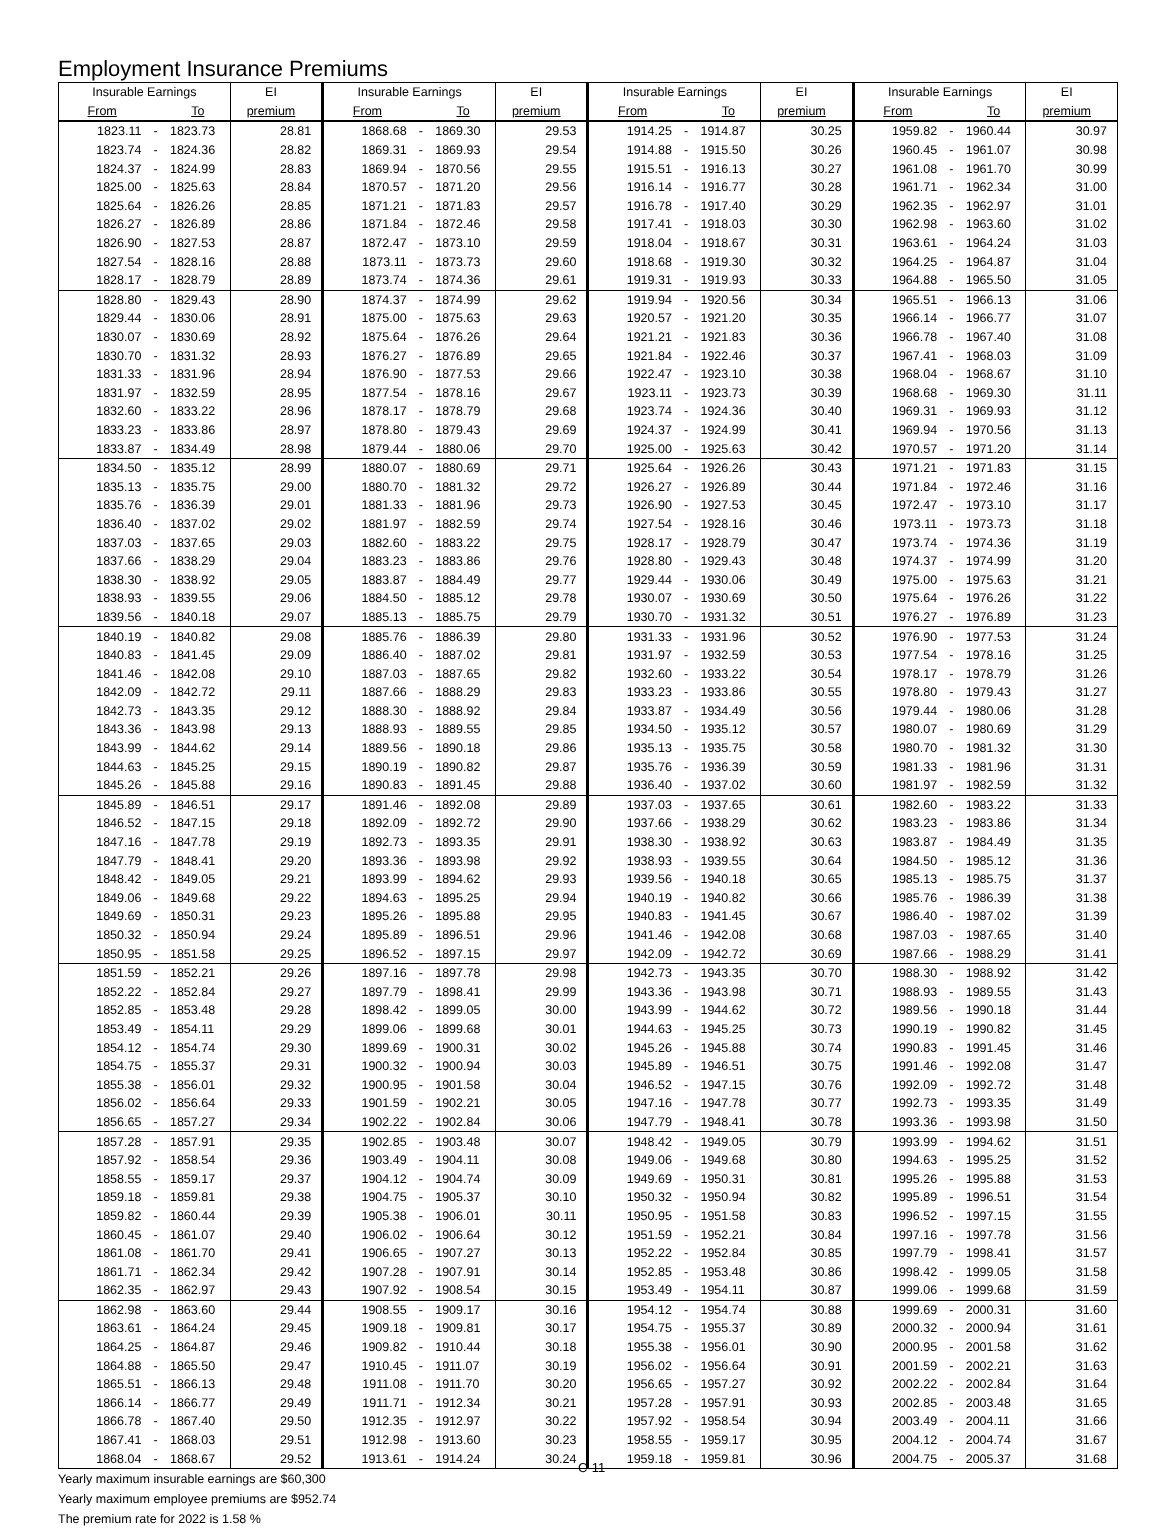Employment Insurance Premiums
| Insurable Earnings | | | EI | Insurable Earnings | | | EI | Insurable Earnings | | | EI | Insurable Earnings | | | EI |
| --- | --- | --- | --- | --- | --- | --- | --- | --- | --- | --- | --- | --- | --- | --- | --- |
| From | | To | premium | From | | To | premium | From | | To | premium | From | | To | premium |
| 1823.11 | - | 1823.73 | 28.81 | 1868.68 | - | 1869.30 | 29.53 | 1914.25 | - | 1914.87 | 30.25 | 1959.82 | - | 1960.44 | 30.97 |
| 1823.74 | - | 1824.36 | 28.82 | 1869.31 | - | 1869.93 | 29.54 | 1914.88 | - | 1915.50 | 30.26 | 1960.45 | - | 1961.07 | 30.98 |
| 1824.37 | - | 1824.99 | 28.83 | 1869.94 | - | 1870.56 | 29.55 | 1915.51 | - | 1916.13 | 30.27 | 1961.08 | - | 1961.70 | 30.99 |
| 1825.00 | - | 1825.63 | 28.84 | 1870.57 | - | 1871.20 | 29.56 | 1916.14 | - | 1916.77 | 30.28 | 1961.71 | - | 1962.34 | 31.00 |
| 1825.64 | - | 1826.26 | 28.85 | 1871.21 | - | 1871.83 | 29.57 | 1916.78 | - | 1917.40 | 30.29 | 1962.35 | - | 1962.97 | 31.01 |
| 1826.27 | - | 1826.89 | 28.86 | 1871.84 | - | 1872.46 | 29.58 | 1917.41 | - | 1918.03 | 30.30 | 1962.98 | - | 1963.60 | 31.02 |
| 1826.90 | - | 1827.53 | 28.87 | 1872.47 | - | 1873.10 | 29.59 | 1918.04 | - | 1918.67 | 30.31 | 1963.61 | - | 1964.24 | 31.03 |
| 1827.54 | - | 1828.16 | 28.88 | 1873.11 | - | 1873.73 | 29.60 | 1918.68 | - | 1919.30 | 30.32 | 1964.25 | - | 1964.87 | 31.04 |
| 1828.17 | - | 1828.79 | 28.89 | 1873.74 | - | 1874.36 | 29.61 | 1919.31 | - | 1919.93 | 30.33 | 1964.88 | - | 1965.50 | 31.05 |
| 1828.80 | - | 1829.43 | 28.90 | 1874.37 | - | 1874.99 | 29.62 | 1919.94 | - | 1920.56 | 30.34 | 1965.51 | - | 1966.13 | 31.06 |
| 1829.44 | - | 1830.06 | 28.91 | 1875.00 | - | 1875.63 | 29.63 | 1920.57 | - | 1921.20 | 30.35 | 1966.14 | - | 1966.77 | 31.07 |
| 1830.07 | - | 1830.69 | 28.92 | 1875.64 | - | 1876.26 | 29.64 | 1921.21 | - | 1921.83 | 30.36 | 1966.78 | - | 1967.40 | 31.08 |
| 1830.70 | - | 1831.32 | 28.93 | 1876.27 | - | 1876.89 | 29.65 | 1921.84 | - | 1922.46 | 30.37 | 1967.41 | - | 1968.03 | 31.09 |
| 1831.33 | - | 1831.96 | 28.94 | 1876.90 | - | 1877.53 | 29.66 | 1922.47 | - | 1923.10 | 30.38 | 1968.04 | - | 1968.67 | 31.10 |
| 1831.97 | - | 1832.59 | 28.95 | 1877.54 | - | 1878.16 | 29.67 | 1923.11 | - | 1923.73 | 30.39 | 1968.68 | - | 1969.30 | 31.11 |
| 1832.60 | - | 1833.22 | 28.96 | 1878.17 | - | 1878.79 | 29.68 | 1923.74 | - | 1924.36 | 30.40 | 1969.31 | - | 1969.93 | 31.12 |
| 1833.23 | - | 1833.86 | 28.97 | 1878.80 | - | 1879.43 | 29.69 | 1924.37 | - | 1924.99 | 30.41 | 1969.94 | - | 1970.56 | 31.13 |
| 1833.87 | - | 1834.49 | 28.98 | 1879.44 | - | 1880.06 | 29.70 | 1925.00 | - | 1925.63 | 30.42 | 1970.57 | - | 1971.20 | 31.14 |
| 1834.50 | - | 1835.12 | 28.99 | 1880.07 | - | 1880.69 | 29.71 | 1925.64 | - | 1926.26 | 30.43 | 1971.21 | - | 1971.83 | 31.15 |
| 1835.13 | - | 1835.75 | 29.00 | 1880.70 | - | 1881.32 | 29.72 | 1926.27 | - | 1926.89 | 30.44 | 1971.84 | - | 1972.46 | 31.16 |
| 1835.76 | - | 1836.39 | 29.01 | 1881.33 | - | 1881.96 | 29.73 | 1926.90 | - | 1927.53 | 30.45 | 1972.47 | - | 1973.10 | 31.17 |
| 1836.40 | - | 1837.02 | 29.02 | 1881.97 | - | 1882.59 | 29.74 | 1927.54 | - | 1928.16 | 30.46 | 1973.11 | - | 1973.73 | 31.18 |
| 1837.03 | - | 1837.65 | 29.03 | 1882.60 | - | 1883.22 | 29.75 | 1928.17 | - | 1928.79 | 30.47 | 1973.74 | - | 1974.36 | 31.19 |
| 1837.66 | - | 1838.29 | 29.04 | 1883.23 | - | 1883.86 | 29.76 | 1928.80 | - | 1929.43 | 30.48 | 1974.37 | - | 1974.99 | 31.20 |
| 1838.30 | - | 1838.92 | 29.05 | 1883.87 | - | 1884.49 | 29.77 | 1929.44 | - | 1930.06 | 30.49 | 1975.00 | - | 1975.63 | 31.21 |
| 1838.93 | - | 1839.55 | 29.06 | 1884.50 | - | 1885.12 | 29.78 | 1930.07 | - | 1930.69 | 30.50 | 1975.64 | - | 1976.26 | 31.22 |
| 1839.56 | - | 1840.18 | 29.07 | 1885.13 | - | 1885.75 | 29.79 | 1930.70 | - | 1931.32 | 30.51 | 1976.27 | - | 1976.89 | 31.23 |
| 1840.19 | - | 1840.82 | 29.08 | 1885.76 | - | 1886.39 | 29.80 | 1931.33 | - | 1931.96 | 30.52 | 1976.90 | - | 1977.53 | 31.24 |
| 1840.83 | - | 1841.45 | 29.09 | 1886.40 | - | 1887.02 | 29.81 | 1931.97 | - | 1932.59 | 30.53 | 1977.54 | - | 1978.16 | 31.25 |
| 1841.46 | - | 1842.08 | 29.10 | 1887.03 | - | 1887.65 | 29.82 | 1932.60 | - | 1933.22 | 30.54 | 1978.17 | - | 1978.79 | 31.26 |
| 1842.09 | - | 1842.72 | 29.11 | 1887.66 | - | 1888.29 | 29.83 | 1933.23 | - | 1933.86 | 30.55 | 1978.80 | - | 1979.43 | 31.27 |
| 1842.73 | - | 1843.35 | 29.12 | 1888.30 | - | 1888.92 | 29.84 | 1933.87 | - | 1934.49 | 30.56 | 1979.44 | - | 1980.06 | 31.28 |
| 1843.36 | - | 1843.98 | 29.13 | 1888.93 | - | 1889.55 | 29.85 | 1934.50 | - | 1935.12 | 30.57 | 1980.07 | - | 1980.69 | 31.29 |
| 1843.99 | - | 1844.62 | 29.14 | 1889.56 | - | 1890.18 | 29.86 | 1935.13 | - | 1935.75 | 30.58 | 1980.70 | - | 1981.32 | 31.30 |
| 1844.63 | - | 1845.25 | 29.15 | 1890.19 | - | 1890.82 | 29.87 | 1935.76 | - | 1936.39 | 30.59 | 1981.33 | - | 1981.96 | 31.31 |
| 1845.26 | - | 1845.88 | 29.16 | 1890.83 | - | 1891.45 | 29.88 | 1936.40 | - | 1937.02 | 30.60 | 1981.97 | - | 1982.59 | 31.32 |
| 1845.89 | - | 1846.51 | 29.17 | 1891.46 | - | 1892.08 | 29.89 | 1937.03 | - | 1937.65 | 30.61 | 1982.60 | - | 1983.22 | 31.33 |
| 1846.52 | - | 1847.15 | 29.18 | 1892.09 | - | 1892.72 | 29.90 | 1937.66 | - | 1938.29 | 30.62 | 1983.23 | - | 1983.86 | 31.34 |
| 1847.16 | - | 1847.78 | 29.19 | 1892.73 | - | 1893.35 | 29.91 | 1938.30 | - | 1938.92 | 30.63 | 1983.87 | - | 1984.49 | 31.35 |
| 1847.79 | - | 1848.41 | 29.20 | 1893.36 | - | 1893.98 | 29.92 | 1938.93 | - | 1939.55 | 30.64 | 1984.50 | - | 1985.12 | 31.36 |
| 1848.42 | - | 1849.05 | 29.21 | 1893.99 | - | 1894.62 | 29.93 | 1939.56 | - | 1940.18 | 30.65 | 1985.13 | - | 1985.75 | 31.37 |
| 1849.06 | - | 1849.68 | 29.22 | 1894.63 | - | 1895.25 | 29.94 | 1940.19 | - | 1940.82 | 30.66 | 1985.76 | - | 1986.39 | 31.38 |
| 1849.69 | - | 1850.31 | 29.23 | 1895.26 | - | 1895.88 | 29.95 | 1940.83 | - | 1941.45 | 30.67 | 1986.40 | - | 1987.02 | 31.39 |
| 1850.32 | - | 1850.94 | 29.24 | 1895.89 | - | 1896.51 | 29.96 | 1941.46 | - | 1942.08 | 30.68 | 1987.03 | - | 1987.65 | 31.40 |
| 1850.95 | - | 1851.58 | 29.25 | 1896.52 | - | 1897.15 | 29.97 | 1942.09 | - | 1942.72 | 30.69 | 1987.66 | - | 1988.29 | 31.41 |
| 1851.59 | - | 1852.21 | 29.26 | 1897.16 | - | 1897.78 | 29.98 | 1942.73 | - | 1943.35 | 30.70 | 1988.30 | - | 1988.92 | 31.42 |
| 1852.22 | - | 1852.84 | 29.27 | 1897.79 | - | 1898.41 | 29.99 | 1943.36 | - | 1943.98 | 30.71 | 1988.93 | - | 1989.55 | 31.43 |
| 1852.85 | - | 1853.48 | 29.28 | 1898.42 | - | 1899.05 | 30.00 | 1943.99 | - | 1944.62 | 30.72 | 1989.56 | - | 1990.18 | 31.44 |
| 1853.49 | - | 1854.11 | 29.29 | 1899.06 | - | 1899.68 | 30.01 | 1944.63 | - | 1945.25 | 30.73 | 1990.19 | - | 1990.82 | 31.45 |
| 1854.12 | - | 1854.74 | 29.30 | 1899.69 | - | 1900.31 | 30.02 | 1945.26 | - | 1945.88 | 30.74 | 1990.83 | - | 1991.45 | 31.46 |
| 1854.75 | - | 1855.37 | 29.31 | 1900.32 | - | 1900.94 | 30.03 | 1945.89 | - | 1946.51 | 30.75 | 1991.46 | - | 1992.08 | 31.47 |
| 1855.38 | - | 1856.01 | 29.32 | 1900.95 | - | 1901.58 | 30.04 | 1946.52 | - | 1947.15 | 30.76 | 1992.09 | - | 1992.72 | 31.48 |
| 1856.02 | - | 1856.64 | 29.33 | 1901.59 | - | 1902.21 | 30.05 | 1947.16 | - | 1947.78 | 30.77 | 1992.73 | - | 1993.35 | 31.49 |
| 1856.65 | - | 1857.27 | 29.34 | 1902.22 | - | 1902.84 | 30.06 | 1947.79 | - | 1948.41 | 30.78 | 1993.36 | - | 1993.98 | 31.50 |
| 1857.28 | - | 1857.91 | 29.35 | 1902.85 | - | 1903.48 | 30.07 | 1948.42 | - | 1949.05 | 30.79 | 1993.99 | - | 1994.62 | 31.51 |
| 1857.92 | - | 1858.54 | 29.36 | 1903.49 | - | 1904.11 | 30.08 | 1949.06 | - | 1949.68 | 30.80 | 1994.63 | - | 1995.25 | 31.52 |
| 1858.55 | - | 1859.17 | 29.37 | 1904.12 | - | 1904.74 | 30.09 | 1949.69 | - | 1950.31 | 30.81 | 1995.26 | - | 1995.88 | 31.53 |
| 1859.18 | - | 1859.81 | 29.38 | 1904.75 | - | 1905.37 | 30.10 | 1950.32 | - | 1950.94 | 30.82 | 1995.89 | - | 1996.51 | 31.54 |
| 1859.82 | - | 1860.44 | 29.39 | 1905.38 | - | 1906.01 | 30.11 | 1950.95 | - | 1951.58 | 30.83 | 1996.52 | - | 1997.15 | 31.55 |
| 1860.45 | - | 1861.07 | 29.40 | 1906.02 | - | 1906.64 | 30.12 | 1951.59 | - | 1952.21 | 30.84 | 1997.16 | - | 1997.78 | 31.56 |
| 1861.08 | - | 1861.70 | 29.41 | 1906.65 | - | 1907.27 | 30.13 | 1952.22 | - | 1952.84 | 30.85 | 1997.79 | - | 1998.41 | 31.57 |
| 1861.71 | - | 1862.34 | 29.42 | 1907.28 | - | 1907.91 | 30.14 | 1952.85 | - | 1953.48 | 30.86 | 1998.42 | - | 1999.05 | 31.58 |
| 1862.35 | - | 1862.97 | 29.43 | 1907.92 | - | 1908.54 | 30.15 | 1953.49 | - | 1954.11 | 30.87 | 1999.06 | - | 1999.68 | 31.59 |
| 1862.98 | - | 1863.60 | 29.44 | 1908.55 | - | 1909.17 | 30.16 | 1954.12 | - | 1954.74 | 30.88 | 1999.69 | - | 2000.31 | 31.60 |
| 1863.61 | - | 1864.24 | 29.45 | 1909.18 | - | 1909.81 | 30.17 | 1954.75 | - | 1955.37 | 30.89 | 2000.32 | - | 2000.94 | 31.61 |
| 1864.25 | - | 1864.87 | 29.46 | 1909.82 | - | 1910.44 | 30.18 | 1955.38 | - | 1956.01 | 30.90 | 2000.95 | - | 2001.58 | 31.62 |
| 1864.88 | - | 1865.50 | 29.47 | 1910.45 | - | 1911.07 | 30.19 | 1956.02 | - | 1956.64 | 30.91 | 2001.59 | - | 2002.21 | 31.63 |
| 1865.51 | - | 1866.13 | 29.48 | 1911.08 | - | 1911.70 | 30.20 | 1956.65 | - | 1957.27 | 30.92 | 2002.22 | - | 2002.84 | 31.64 |
| 1866.14 | - | 1866.77 | 29.49 | 1911.71 | - | 1912.34 | 30.21 | 1957.28 | - | 1957.91 | 30.93 | 2002.85 | - | 2003.48 | 31.65 |
| 1866.78 | - | 1867.40 | 29.50 | 1912.35 | - | 1912.97 | 30.22 | 1957.92 | - | 1958.54 | 30.94 | 2003.49 | - | 2004.11 | 31.66 |
| 1867.41 | - | 1868.03 | 29.51 | 1912.98 | - | 1913.60 | 30.23 | 1958.55 | - | 1959.17 | 30.95 | 2004.12 | - | 2004.74 | 31.67 |
| 1868.04 | - | 1868.67 | 29.52 | 1913.61 | - | 1914.24 | 30.24 | 1959.18 | - | 1959.81 | 30.96 | 2004.75 | - | 2005.37 | 31.68 |
Yearly maximum insurable earnings are $60,300
Yearly maximum employee premiums are $952.74
The premium rate for 2022 is 1.58 %
C-11